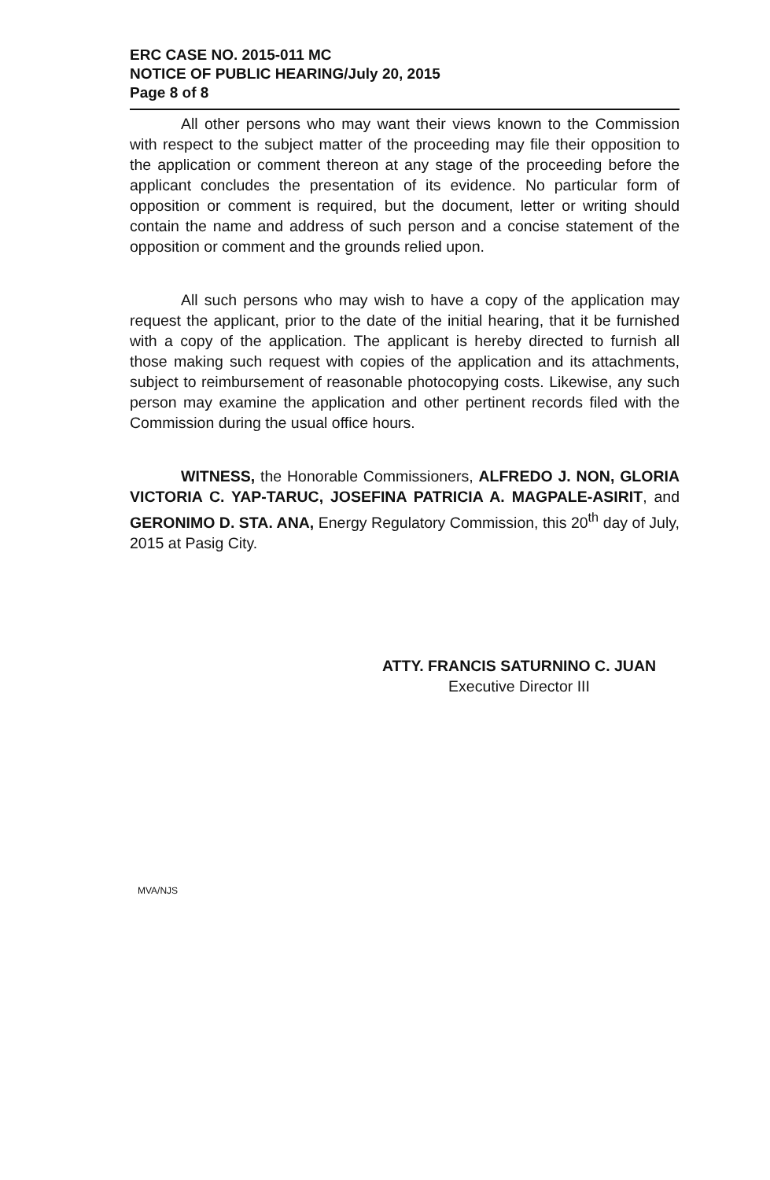ERC CASE NO. 2015-011 MC
NOTICE OF PUBLIC HEARING/July 20, 2015
Page 8 of 8
All other persons who may want their views known to the Commission with respect to the subject matter of the proceeding may file their opposition to the application or comment thereon at any stage of the proceeding before the applicant concludes the presentation of its evidence. No particular form of opposition or comment is required, but the document, letter or writing should contain the name and address of such person and a concise statement of the opposition or comment and the grounds relied upon.
All such persons who may wish to have a copy of the application may request the applicant, prior to the date of the initial hearing, that it be furnished with a copy of the application. The applicant is hereby directed to furnish all those making such request with copies of the application and its attachments, subject to reimbursement of reasonable photocopying costs. Likewise, any such person may examine the application and other pertinent records filed with the Commission during the usual office hours.
WITNESS, the Honorable Commissioners, ALFREDO J. NON, GLORIA VICTORIA C. YAP-TARUC, JOSEFINA PATRICIA A. MAGPALE-ASIRIT, and GERONIMO D. STA. ANA, Energy Regulatory Commission, this 20<sup>th</sup> day of July, 2015 at Pasig City.
ATTY. FRANCIS SATURNINO C. JUAN
Executive Director III
MVA/NJS